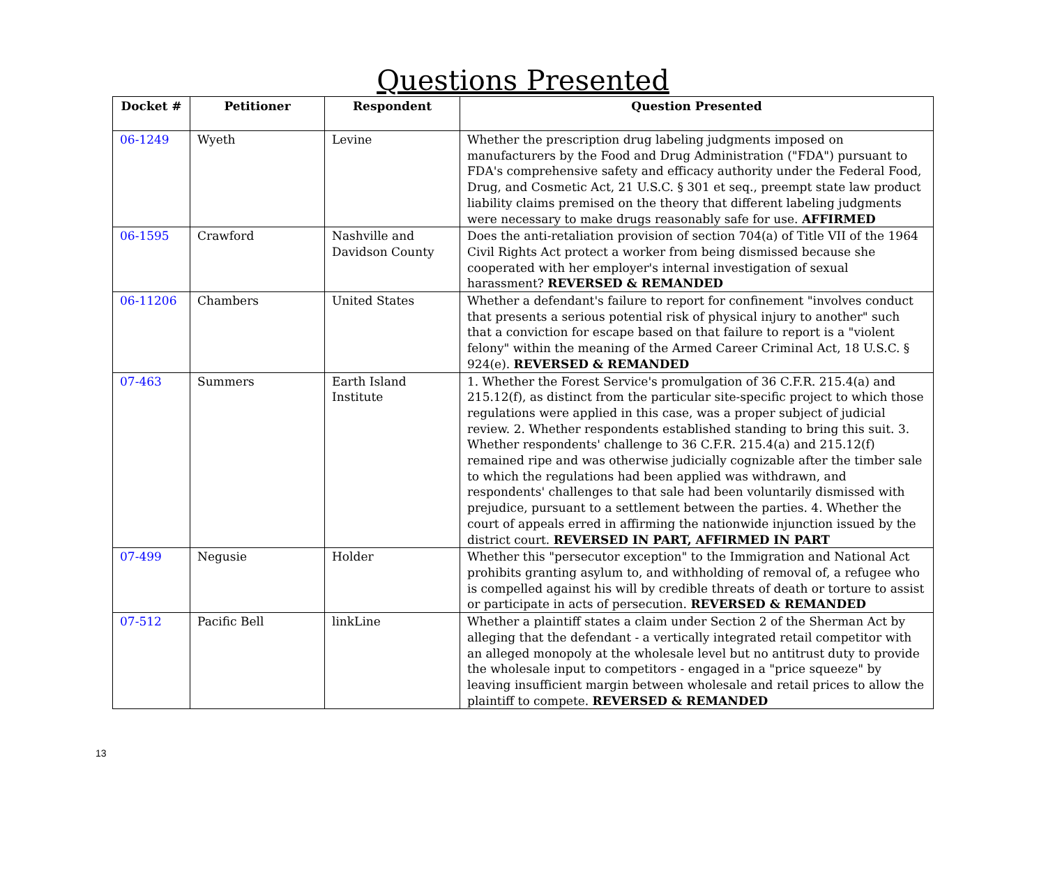Questions Presented
| Docket # | Petitioner | Respondent | Question Presented |
| --- | --- | --- | --- |
| 06-1249 | Wyeth | Levine | Whether the prescription drug labeling judgments imposed on manufacturers by the Food and Drug Administration ("FDA") pursuant to FDA's comprehensive safety and efficacy authority under the Federal Food, Drug, and Cosmetic Act, 21 U.S.C. § 301 et seq., preempt state law product liability claims premised on the theory that different labeling judgments were necessary to make drugs reasonably safe for use. AFFIRMED |
| 06-1595 | Crawford | Nashville and Davidson County | Does the anti-retaliation provision of section 704(a) of Title VII of the 1964 Civil Rights Act protect a worker from being dismissed because she cooperated with her employer's internal investigation of sexual harassment? REVERSED & REMANDED |
| 06-11206 | Chambers | United States | Whether a defendant's failure to report for confinement "involves conduct that presents a serious potential risk of physical injury to another" such that a conviction for escape based on that failure to report is a "violent felony" within the meaning of the Armed Career Criminal Act, 18 U.S.C. § 924(e). REVERSED & REMANDED |
| 07-463 | Summers | Earth Island Institute | 1. Whether the Forest Service's promulgation of 36 C.F.R. 215.4(a) and 215.12(f), as distinct from the particular site-specific project to which those regulations were applied in this case, was a proper subject of judicial review. 2. Whether respondents established standing to bring this suit. 3. Whether respondents' challenge to 36 C.F.R. 215.4(a) and 215.12(f) remained ripe and was otherwise judicially cognizable after the timber sale to which the regulations had been applied was withdrawn, and respondents' challenges to that sale had been voluntarily dismissed with prejudice, pursuant to a settlement between the parties. 4. Whether the court of appeals erred in affirming the nationwide injunction issued by the district court. REVERSED IN PART, AFFIRMED IN PART |
| 07-499 | Negusie | Holder | Whether this "persecutor exception" to the Immigration and National Act prohibits granting asylum to, and withholding of removal of, a refugee who is compelled against his will by credible threats of death or torture to assist or participate in acts of persecution. REVERSED & REMANDED |
| 07-512 | Pacific Bell | linkLine | Whether a plaintiff states a claim under Section 2 of the Sherman Act by alleging that the defendant - a vertically integrated retail competitor with an alleged monopoly at the wholesale level but no antitrust duty to provide the wholesale input to competitors - engaged in a "price squeeze" by leaving insufficient margin between wholesale and retail prices to allow the plaintiff to compete. REVERSED & REMANDED |
13